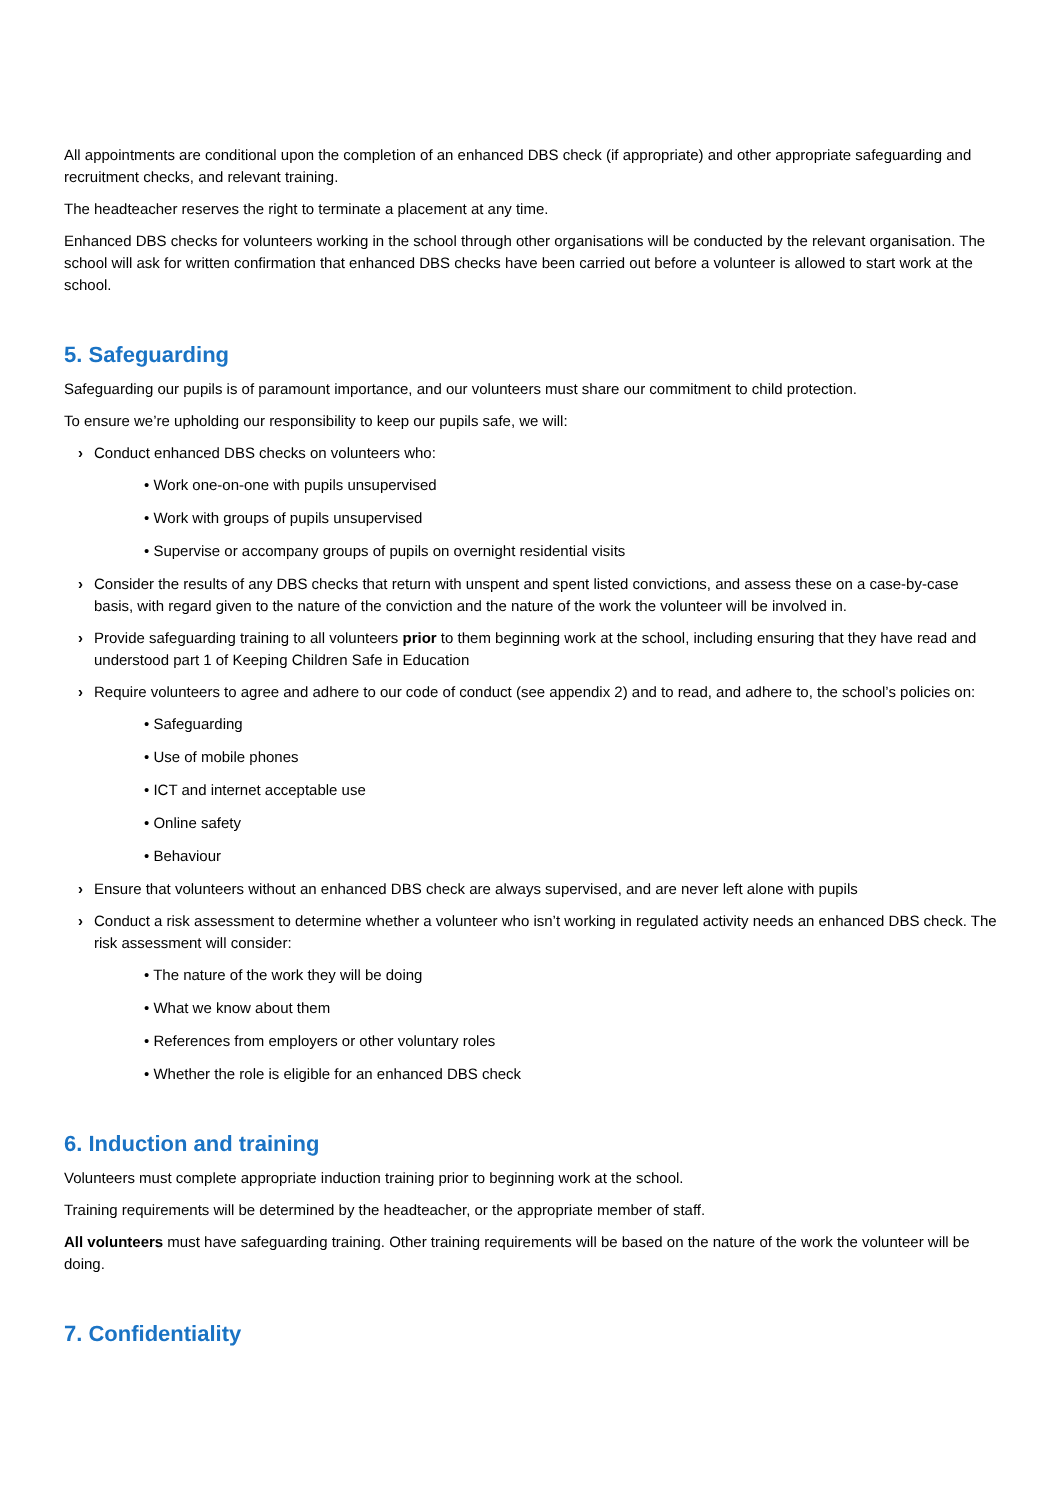All appointments are conditional upon the completion of an enhanced DBS check (if appropriate) and other appropriate safeguarding and recruitment checks, and relevant training.
The headteacher reserves the right to terminate a placement at any time.
Enhanced DBS checks for volunteers working in the school through other organisations will be conducted by the relevant organisation. The school will ask for written confirmation that enhanced DBS checks have been carried out before a volunteer is allowed to start work at the school.
5. Safeguarding
Safeguarding our pupils is of paramount importance, and our volunteers must share our commitment to child protection.
To ensure we’re upholding our responsibility to keep our pupils safe, we will:
› Conduct enhanced DBS checks on volunteers who:
• Work one-on-one with pupils unsupervised
• Work with groups of pupils unsupervised
• Supervise or accompany groups of pupils on overnight residential visits
› Consider the results of any DBS checks that return with unspent and spent listed convictions, and assess these on a case-by-case basis, with regard given to the nature of the conviction and the nature of the work the volunteer will be involved in.
› Provide safeguarding training to all volunteers prior to them beginning work at the school, including ensuring that they have read and understood part 1 of Keeping Children Safe in Education
› Require volunteers to agree and adhere to our code of conduct (see appendix 2) and to read, and adhere to, the school’s policies on:
• Safeguarding
• Use of mobile phones
• ICT and internet acceptable use
• Online safety
• Behaviour
› Ensure that volunteers without an enhanced DBS check are always supervised, and are never left alone with pupils
› Conduct a risk assessment to determine whether a volunteer who isn’t working in regulated activity needs an enhanced DBS check. The risk assessment will consider:
• The nature of the work they will be doing
• What we know about them
• References from employers or other voluntary roles
• Whether the role is eligible for an enhanced DBS check
6. Induction and training
Volunteers must complete appropriate induction training prior to beginning work at the school.
Training requirements will be determined by the headteacher, or the appropriate member of staff.
All volunteers must have safeguarding training. Other training requirements will be based on the nature of the work the volunteer will be doing.
7. Confidentiality